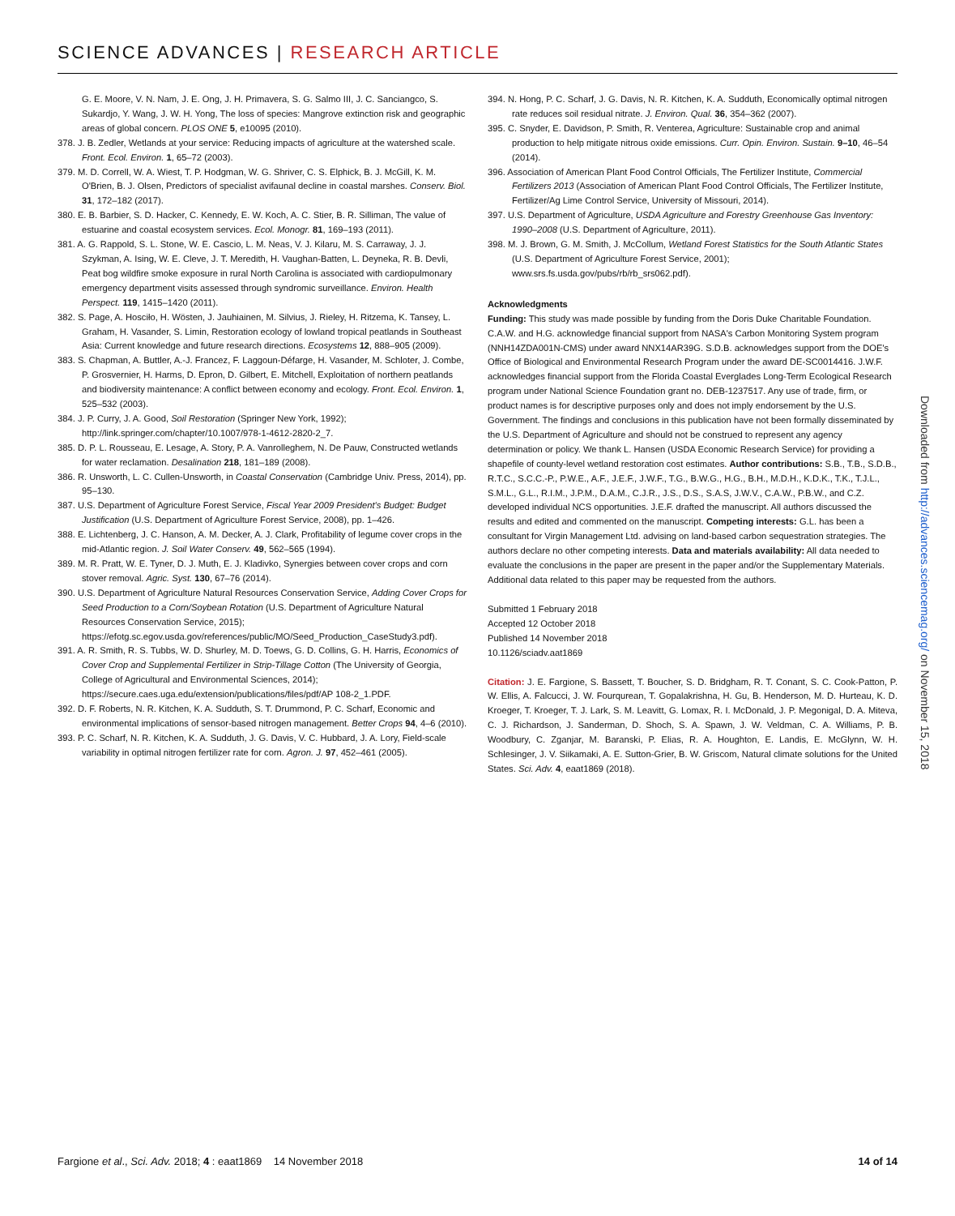SCIENCE ADVANCES | RESEARCH ARTICLE
G. E. Moore, V. N. Nam, J. E. Ong, J. H. Primavera, S. G. Salmo III, J. C. Sanciangco, S. Sukardjo, Y. Wang, J. W. H. Yong, The loss of species: Mangrove extinction risk and geographic areas of global concern. PLOS ONE 5, e10095 (2010).
378. J. B. Zedler, Wetlands at your service: Reducing impacts of agriculture at the watershed scale. Front. Ecol. Environ. 1, 65–72 (2003).
379. M. D. Correll, W. A. Wiest, T. P. Hodgman, W. G. Shriver, C. S. Elphick, B. J. McGill, K. M. O'Brien, B. J. Olsen, Predictors of specialist avifaunal decline in coastal marshes. Conserv. Biol. 31, 172–182 (2017).
380. E. B. Barbier, S. D. Hacker, C. Kennedy, E. W. Koch, A. C. Stier, B. R. Silliman, The value of estuarine and coastal ecosystem services. Ecol. Monogr. 81, 169–193 (2011).
381. A. G. Rappold, S. L. Stone, W. E. Cascio, L. M. Neas, V. J. Kilaru, M. S. Carraway, J. J. Szykman, A. Ising, W. E. Cleve, J. T. Meredith, H. Vaughan-Batten, L. Deyneka, R. B. Devli, Peat bog wildfire smoke exposure in rural North Carolina is associated with cardiopulmonary emergency department visits assessed through syndromic surveillance. Environ. Health Perspect. 119, 1415–1420 (2011).
382. S. Page, A. Hosciło, H. Wösten, J. Jauhiainen, M. Silvius, J. Rieley, H. Ritzema, K. Tansey, L. Graham, H. Vasander, S. Limin, Restoration ecology of lowland tropical peatlands in Southeast Asia: Current knowledge and future research directions. Ecosystems 12, 888–905 (2009).
383. S. Chapman, A. Buttler, A.-J. Francez, F. Laggoun-Défarge, H. Vasander, M. Schloter, J. Combe, P. Grosvernier, H. Harms, D. Epron, D. Gilbert, E. Mitchell, Exploitation of northern peatlands and biodiversity maintenance: A conflict between economy and ecology. Front. Ecol. Environ. 1, 525–532 (2003).
384. J. P. Curry, J. A. Good, Soil Restoration (Springer New York, 1992); http://link.springer.com/chapter/10.1007/978-1-4612-2820-2_7.
385. D. P. L. Rousseau, E. Lesage, A. Story, P. A. Vanrolleghem, N. De Pauw, Constructed wetlands for water reclamation. Desalination 218, 181–189 (2008).
386. R. Unsworth, L. C. Cullen-Unsworth, in Coastal Conservation (Cambridge Univ. Press, 2014), pp. 95–130.
387. U.S. Department of Agriculture Forest Service, Fiscal Year 2009 President's Budget: Budget Justification (U.S. Department of Agriculture Forest Service, 2008), pp. 1–426.
388. E. Lichtenberg, J. C. Hanson, A. M. Decker, A. J. Clark, Profitability of legume cover crops in the mid-Atlantic region. J. Soil Water Conserv. 49, 562–565 (1994).
389. M. R. Pratt, W. E. Tyner, D. J. Muth, E. J. Kladivko, Synergies between cover crops and corn stover removal. Agric. Syst. 130, 67–76 (2014).
390. U.S. Department of Agriculture Natural Resources Conservation Service, Adding Cover Crops for Seed Production to a Corn/Soybean Rotation (U.S. Department of Agriculture Natural Resources Conservation Service, 2015); https://efotg.sc.egov.usda.gov/references/public/MO/Seed_Production_CaseStudy3.pdf).
391. A. R. Smith, R. S. Tubbs, W. D. Shurley, M. D. Toews, G. D. Collins, G. H. Harris, Economics of Cover Crop and Supplemental Fertilizer in Strip-Tillage Cotton (The University of Georgia, College of Agricultural and Environmental Sciences, 2014); https://secure.caes.uga.edu/extension/publications/files/pdf/AP 108-2_1.PDF.
392. D. F. Roberts, N. R. Kitchen, K. A. Sudduth, S. T. Drummond, P. C. Scharf, Economic and environmental implications of sensor-based nitrogen management. Better Crops 94, 4–6 (2010).
393. P. C. Scharf, N. R. Kitchen, K. A. Sudduth, J. G. Davis, V. C. Hubbard, J. A. Lory, Field-scale variability in optimal nitrogen fertilizer rate for corn. Agron. J. 97, 452–461 (2005).
394. N. Hong, P. C. Scharf, J. G. Davis, N. R. Kitchen, K. A. Sudduth, Economically optimal nitrogen rate reduces soil residual nitrate. J. Environ. Qual. 36, 354–362 (2007).
395. C. Snyder, E. Davidson, P. Smith, R. Venterea, Agriculture: Sustainable crop and animal production to help mitigate nitrous oxide emissions. Curr. Opin. Environ. Sustain. 9–10, 46–54 (2014).
396. Association of American Plant Food Control Officials, The Fertilizer Institute, Commercial Fertilizers 2013 (Association of American Plant Food Control Officials, The Fertilizer Institute, Fertilizer/Ag Lime Control Service, University of Missouri, 2014).
397. U.S. Department of Agriculture, USDA Agriculture and Forestry Greenhouse Gas Inventory: 1990–2008 (U.S. Department of Agriculture, 2011).
398. M. J. Brown, G. M. Smith, J. McCollum, Wetland Forest Statistics for the South Atlantic States (U.S. Department of Agriculture Forest Service, 2001); www.srs.fs.usda.gov/pubs/rb/rb_srs062.pdf).
Acknowledgments
Funding: This study was made possible by funding from the Doris Duke Charitable Foundation. C.A.W. and H.G. acknowledge financial support from NASA's Carbon Monitoring System program (NNH14ZDA001N-CMS) under award NNX14AR39G. S.D.B. acknowledges support from the DOE's Office of Biological and Environmental Research Program under the award DE-SC0014416. J.W.F. acknowledges financial support from the Florida Coastal Everglades Long-Term Ecological Research program under National Science Foundation grant no. DEB-1237517. Any use of trade, firm, or product names is for descriptive purposes only and does not imply endorsement by the U.S. Government. The findings and conclusions in this publication have not been formally disseminated by the U.S. Department of Agriculture and should not be construed to represent any agency determination or policy. We thank L. Hansen (USDA Economic Research Service) for providing a shapefile of county-level wetland restoration cost estimates. Author contributions: S.B., T.B., S.D.B., R.T.C., S.C.C.-P., P.W.E., A.F., J.E.F., J.W.F., T.G., B.W.G., H.G., B.H., M.D.H., K.D.K., T.K., T.J.L., S.M.L., G.L., R.I.M., J.P.M., D.A.M., C.J.R., J.S., D.S., S.A.S, J.W.V., C.A.W., P.B.W., and C.Z. developed individual NCS opportunities. J.E.F. drafted the manuscript. All authors discussed the results and edited and commented on the manuscript. Competing interests: G.L. has been a consultant for Virgin Management Ltd. advising on land-based carbon sequestration strategies. The authors declare no other competing interests. Data and materials availability: All data needed to evaluate the conclusions in the paper are present in the paper and/or the Supplementary Materials. Additional data related to this paper may be requested from the authors.
Submitted 1 February 2018
Accepted 12 October 2018
Published 14 November 2018
10.1126/sciadv.aat1869
Citation: J. E. Fargione, S. Bassett, T. Boucher, S. D. Bridgham, R. T. Conant, S. C. Cook-Patton, P. W. Ellis, A. Falcucci, J. W. Fourqurean, T. Gopalakrishna, H. Gu, B. Henderson, M. D. Hurteau, K. D. Kroeger, T. Kroeger, T. J. Lark, S. M. Leavitt, G. Lomax, R. I. McDonald, J. P. Megonigal, D. A. Miteva, C. J. Richardson, J. Sanderman, D. Shoch, S. A. Spawn, J. W. Veldman, C. A. Williams, P. B. Woodbury, C. Zganjar, M. Baranski, P. Elias, R. A. Houghton, E. Landis, E. McGlynn, W. H. Schlesinger, J. V. Siikamaki, A. E. Sutton-Grier, B. W. Griscom, Natural climate solutions for the United States. Sci. Adv. 4, eaat1869 (2018).
Downloaded from http://advances.sciencemag.org/ on November 15, 2018
Fargione et al., Sci. Adv. 2018; 4 : eaat1869 14 November 2018
14 of 14